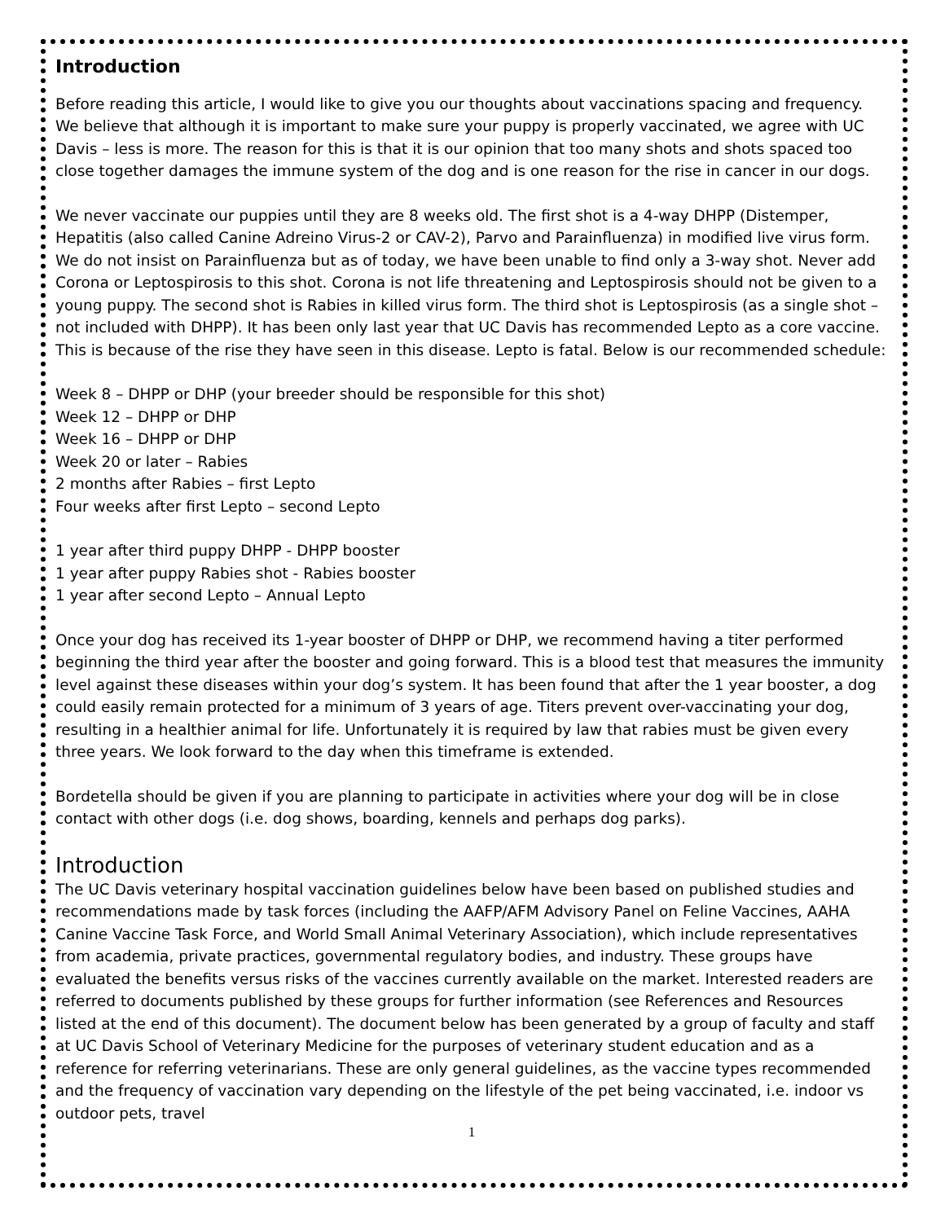Introduction
Before reading this article, I would like to give you our thoughts about vaccinations spacing and frequency. We believe that although it is important to make sure your puppy is properly vaccinated, we agree with UC Davis – less is more. The reason for this is that it is our opinion that too many shots and shots spaced too close together damages the immune system of the dog and is one reason for the rise in cancer in our dogs.
We never vaccinate our puppies until they are 8 weeks old. The first shot is a 4-way DHPP (Distemper, Hepatitis (also called Canine Adreino Virus-2 or CAV-2), Parvo and Parainfluenza) in modified live virus form. We do not insist on Parainfluenza but as of today, we have been unable to find only a 3-way shot. Never add Corona or Leptospirosis to this shot. Corona is not life threatening and Leptospirosis should not be given to a young puppy. The second shot is Rabies in killed virus form. The third shot is Leptospirosis (as a single shot – not included with DHPP). It has been only last year that UC Davis has recommended Lepto as a core vaccine. This is because of the rise they have seen in this disease. Lepto is fatal. Below is our recommended schedule:
Week 8 – DHPP or DHP (your breeder should be responsible for this shot)
Week 12 – DHPP or DHP
Week 16 – DHPP or DHP
Week 20 or later – Rabies
2 months after Rabies – first Lepto
Four weeks after first Lepto – second Lepto
1 year after third puppy DHPP - DHPP booster
1 year after puppy Rabies shot - Rabies booster
1 year after second Lepto – Annual Lepto
Once your dog has received its 1-year booster of DHPP or DHP, we recommend having a titer performed beginning the third year after the booster and going forward. This is a blood test that measures the immunity level against these diseases within your dog’s system. It has been found that after the 1 year booster, a dog could easily remain protected for a minimum of 3 years of age. Titers prevent over-vaccinating your dog, resulting in a healthier animal for life. Unfortunately it is required by law that rabies must be given every three years. We look forward to the day when this timeframe is extended.
Bordetella should be given if you are planning to participate in activities where your dog will be in close contact with other dogs (i.e. dog shows, boarding, kennels and perhaps dog parks).
Introduction
The UC Davis veterinary hospital vaccination guidelines below have been based on published studies and recommendations made by task forces (including the AAFP/AFM Advisory Panel on Feline Vaccines, AAHA Canine Vaccine Task Force, and World Small Animal Veterinary Association), which include representatives from academia, private practices, governmental regulatory bodies, and industry. These groups have evaluated the benefits versus risks of the vaccines currently available on the market. Interested readers are referred to documents published by these groups for further information (see References and Resources listed at the end of this document). The document below has been generated by a group of faculty and staff at UC Davis School of Veterinary Medicine for the purposes of veterinary student education and as a reference for referring veterinarians. These are only general guidelines, as the vaccine types recommended and the frequency of vaccination vary depending on the lifestyle of the pet being vaccinated, i.e. indoor vs outdoor pets, travel
1